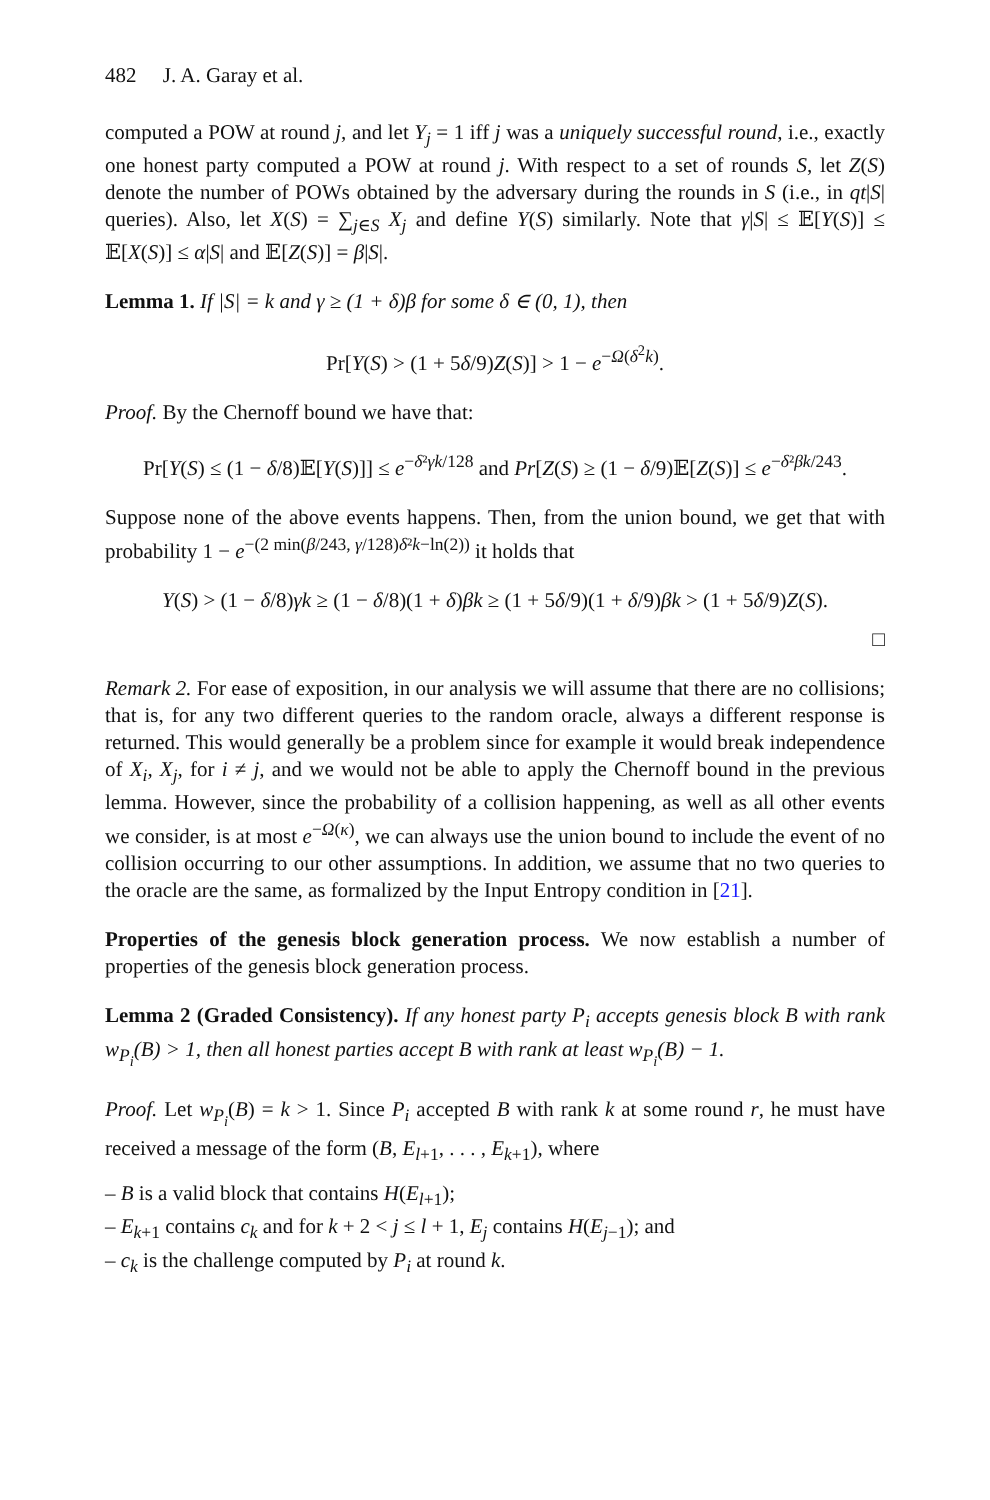482 J. A. Garay et al.
computed a POW at round j, and let Y<sub>j</sub> = 1 iff j was a uniquely successful round, i.e., exactly one honest party computed a POW at round j. With respect to a set of rounds S, let Z(S) denote the number of POWs obtained by the adversary during the rounds in S (i.e., in qt|S| queries). Also, let X(S) = ∑<sub>j∈S</sub> X<sub>j</sub> and define Y(S) similarly. Note that γ|S| ≤ 𝔼[Y(S)] ≤ 𝔼[X(S)] ≤ α|S| and 𝔼[Z(S)] = β|S|.
Lemma 1. If |S| = k and γ ≥ (1 + δ)β for some δ ∈ (0, 1), then
Pr[Y(S) > (1 + 5δ/9)Z(S)] > 1 − e<sup>−Ω(δ<sup>2</sup>k)</sup>.
Proof. By the Chernoff bound we have that:
Pr[Y(S) ≤ (1 − δ/8)𝔼[Y(S)]] ≤ e<sup>−δ²γk/128</sup> and Pr[Z(S) ≥ (1 − δ/9)𝔼[Z(S)] ≤ e<sup>−δ²βk/243</sup>.
Suppose none of the above events happens. Then, from the union bound, we get that with probability 1 − e<sup>−(2 min(β/243, γ/128)δ²k−ln(2))</sup> it holds that
Y(S) > (1 − δ/8)γk ≥ (1 − δ/8)(1 + δ)βk ≥ (1 + 5δ/9)(1 + δ/9)βk > (1 + 5δ/9)Z(S).
□
Remark 2. For ease of exposition, in our analysis we will assume that there are no collisions; that is, for any two different queries to the random oracle, always a different response is returned. This would generally be a problem since for example it would break independence of X<sub>i</sub>, X<sub>j</sub>, for i ≠ j, and we would not be able to apply the Chernoff bound in the previous lemma. However, since the probability of a collision happening, as well as all other events we consider, is at most e<sup>−Ω(κ)</sup>, we can always use the union bound to include the event of no collision occurring to our other assumptions. In addition, we assume that no two queries to the oracle are the same, as formalized by the Input Entropy condition in [21].
Properties of the genesis block generation process. We now establish a number of properties of the genesis block generation process.
Lemma 2 (Graded Consistency). If any honest party P<sub>i</sub> accepts genesis block B with rank w<sub>P<sub>i</sub></sub>(B) > 1, then all honest parties accept B with rank at least w<sub>P<sub>i</sub></sub>(B) − 1.
Proof. Let w<sub>P<sub>i</sub></sub>(B) = k > 1. Since P<sub>i</sub> accepted B with rank k at some round r, he must have received a message of the form (B, E<sub>l+1</sub>, . . . , E<sub>k+1</sub>), where
– B is a valid block that contains H(E<sub>l+1</sub>);
– E<sub>k+1</sub> contains c<sub>k</sub> and for k + 2 < j ≤ l + 1, E<sub>j</sub> contains H(E<sub>j−1</sub>); and
– c<sub>k</sub> is the challenge computed by P<sub>i</sub> at round k.